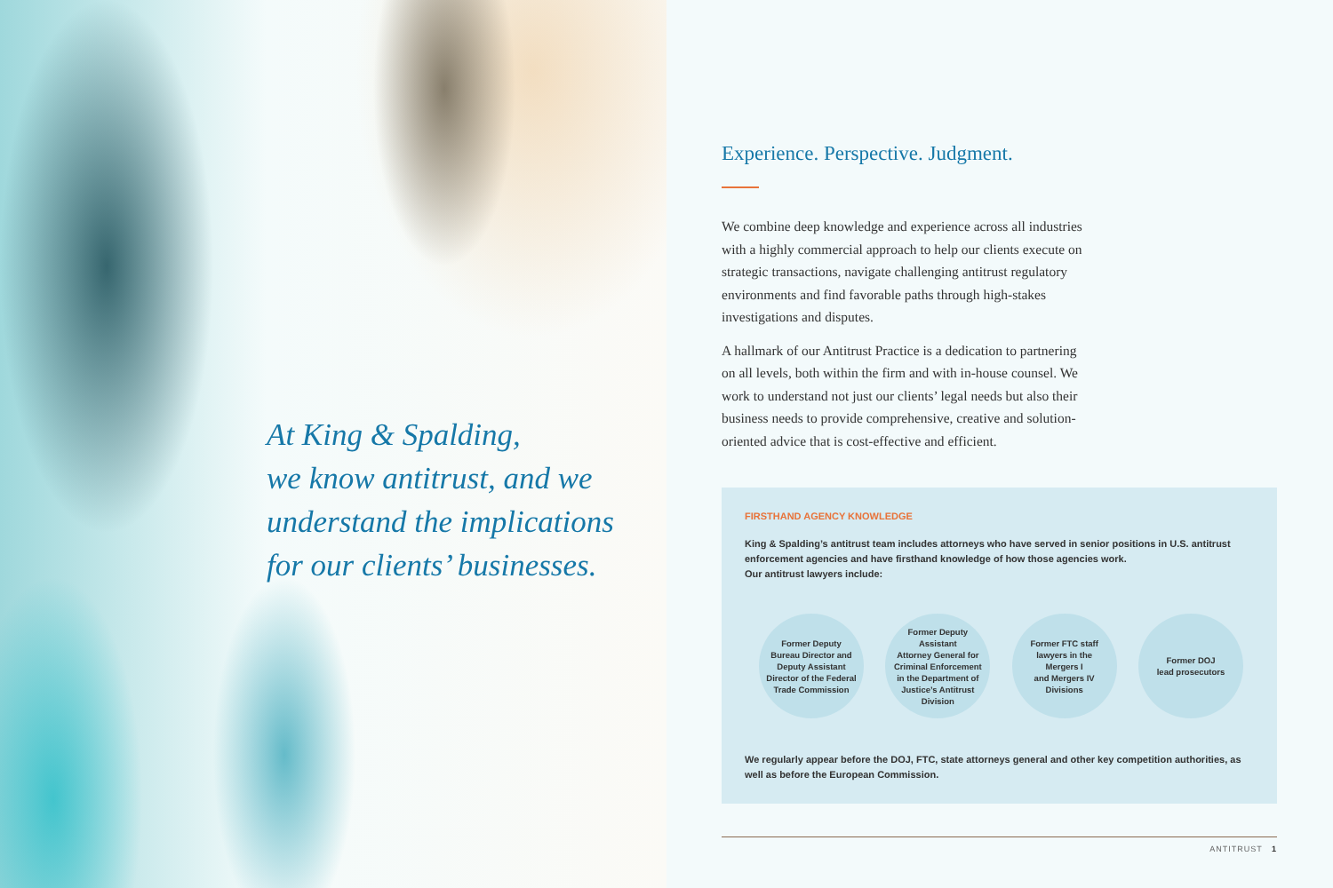At King & Spalding,
we know antitrust, and we
understand the implications
for our clients’ businesses.
Experience. Perspective. Judgment.
We combine deep knowledge and experience across all industries with a highly commercial approach to help our clients execute on strategic transactions, navigate challenging antitrust regulatory environments and find favorable paths through high-stakes investigations and disputes.
A hallmark of our Antitrust Practice is a dedication to partnering on all levels, both within the firm and with in-house counsel. We work to understand not just our clients’ legal needs but also their business needs to provide comprehensive, creative and solution-oriented advice that is cost-effective and efficient.
FIRSTHAND AGENCY KNOWLEDGE
King & Spalding’s antitrust team includes attorneys who have served in senior positions in U.S. antitrust enforcement agencies and have firsthand knowledge of how those agencies work.
Our antitrust lawyers include:
Former Deputy
Bureau Director and
Deputy Assistant
Director of the Federal
Trade Commission
Former Deputy
Assistant
Attorney General for
Criminal Enforcement
in the Department of
Justice’s Antitrust
Division
Former FTC staff
lawyers in the
Mergers I
and Mergers IV
Divisions
Former DOJ
lead prosecutors
We regularly appear before the DOJ, FTC, state attorneys general and other key competition authorities, as well as before the European Commission.
ANTITRUST 1